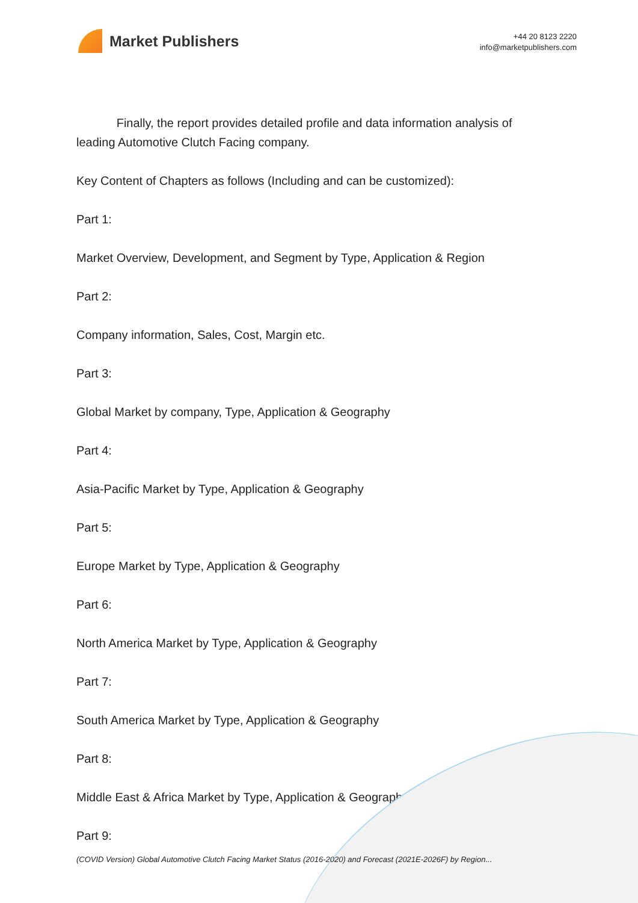Market Publishers
+44 20 8123 2220
info@marketpublishers.com
Finally, the report provides detailed profile and data information analysis of leading Automotive Clutch Facing company.
Key Content of Chapters as follows (Including and can be customized):
Part 1:
Market Overview, Development, and Segment by Type, Application & Region
Part 2:
Company information, Sales, Cost, Margin etc.
Part 3:
Global Market by company, Type, Application & Geography
Part 4:
Asia-Pacific Market by Type, Application & Geography
Part 5:
Europe Market by Type, Application & Geography
Part 6:
North America Market by Type, Application & Geography
Part 7:
South America Market by Type, Application & Geography
Part 8:
Middle East & Africa Market by Type, Application & Geography
Part 9:
(COVID Version) Global Automotive Clutch Facing Market Status (2016-2020) and Forecast (2021E-2026F) by Region...